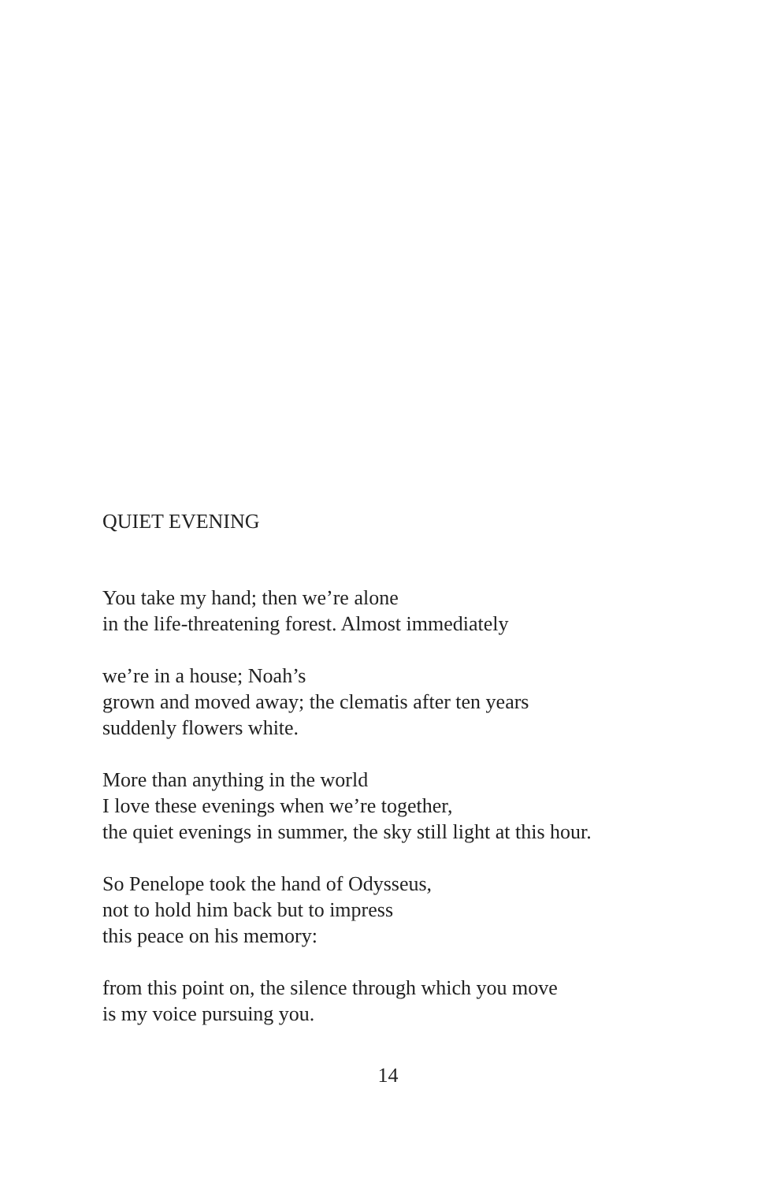QUIET EVENING
You take my hand; then we’re alone
in the life-threatening forest. Almost immediately
we’re in a house; Noah’s
grown and moved away; the clematis after ten years
suddenly flowers white.
More than anything in the world
I love these evenings when we’re together,
the quiet evenings in summer, the sky still light at this hour.
So Penelope took the hand of Odysseus,
not to hold him back but to impress
this peace on his memory:
from this point on, the silence through which you move
is my voice pursuing you.
14